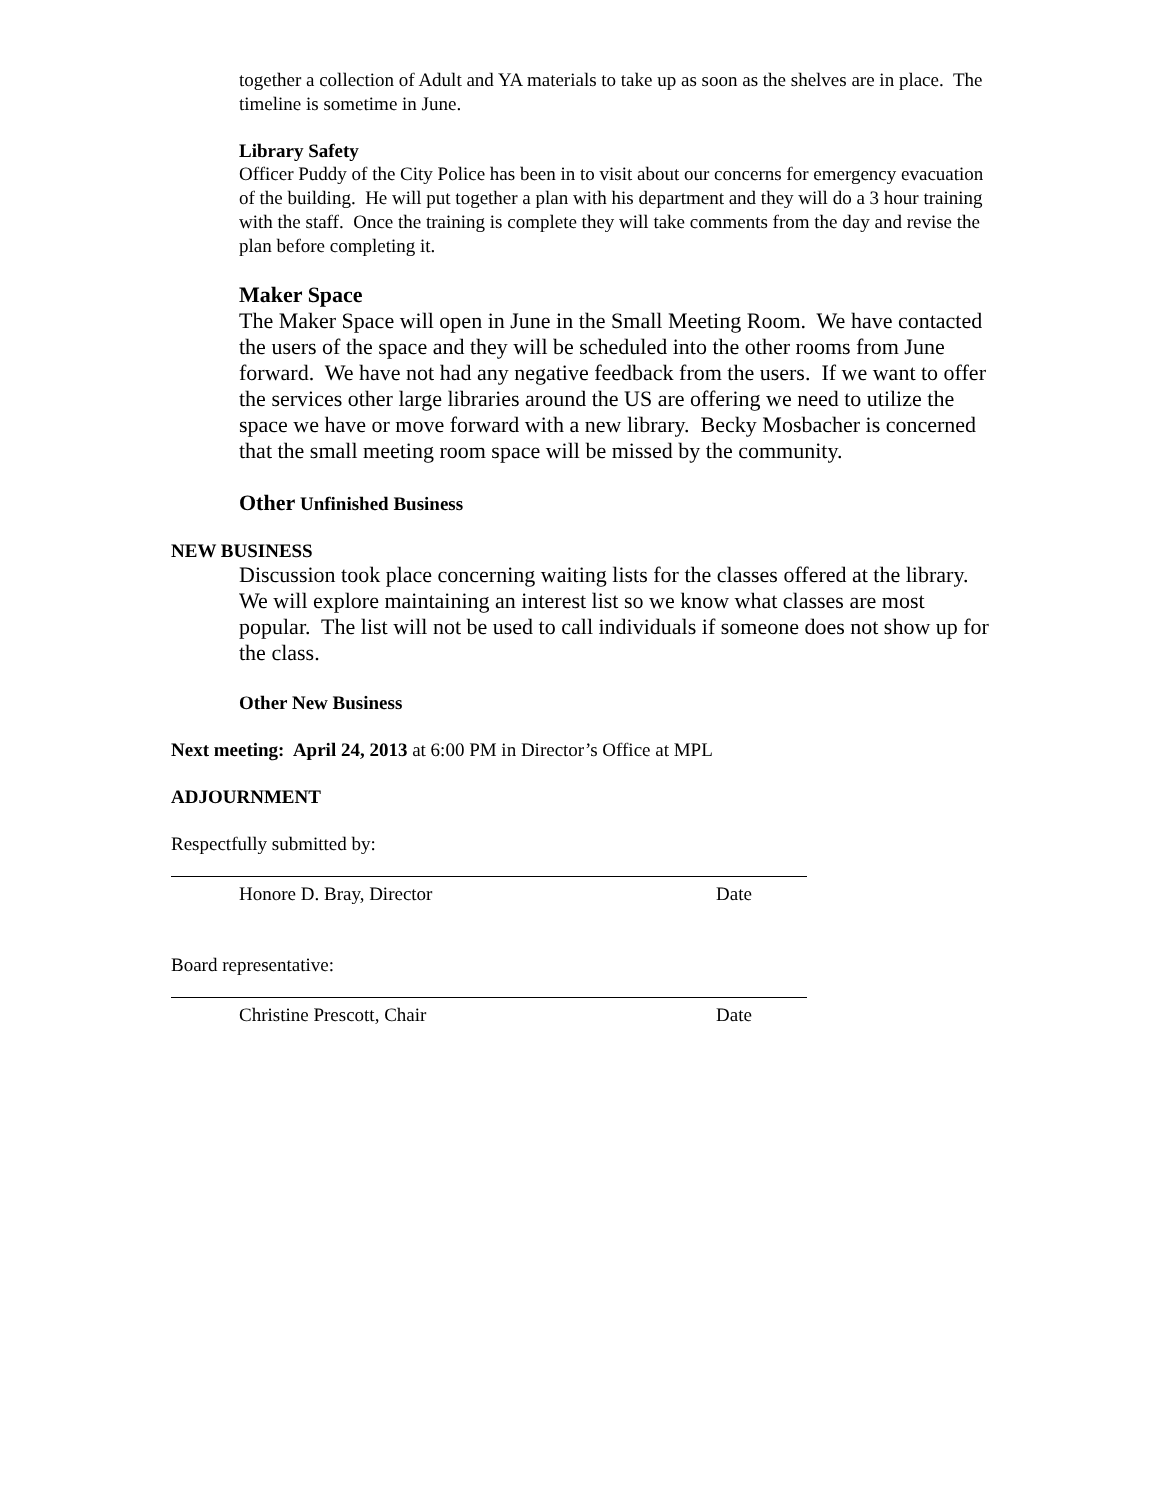together a collection of Adult and YA materials to take up as soon as the shelves are in place. The timeline is sometime in June.
Library Safety
Officer Puddy of the City Police has been in to visit about our concerns for emergency evacuation of the building. He will put together a plan with his department and they will do a 3 hour training with the staff. Once the training is complete they will take comments from the day and revise the plan before completing it.
Maker Space
The Maker Space will open in June in the Small Meeting Room. We have contacted the users of the space and they will be scheduled into the other rooms from June forward. We have not had any negative feedback from the users. If we want to offer the services other large libraries around the US are offering we need to utilize the space we have or move forward with a new library. Becky Mosbacher is concerned that the small meeting room space will be missed by the community.
Other Unfinished Business
NEW BUSINESS
Discussion took place concerning waiting lists for the classes offered at the library. We will explore maintaining an interest list so we know what classes are most popular. The list will not be used to call individuals if someone does not show up for the class.
Other New Business
Next meeting: April 24, 2013 at 6:00 PM in Director’s Office at MPL
ADJOURNMENT
Respectfully submitted by:
Honore D. Bray, Director Date
Board representative:
Christine Prescott, Chair Date